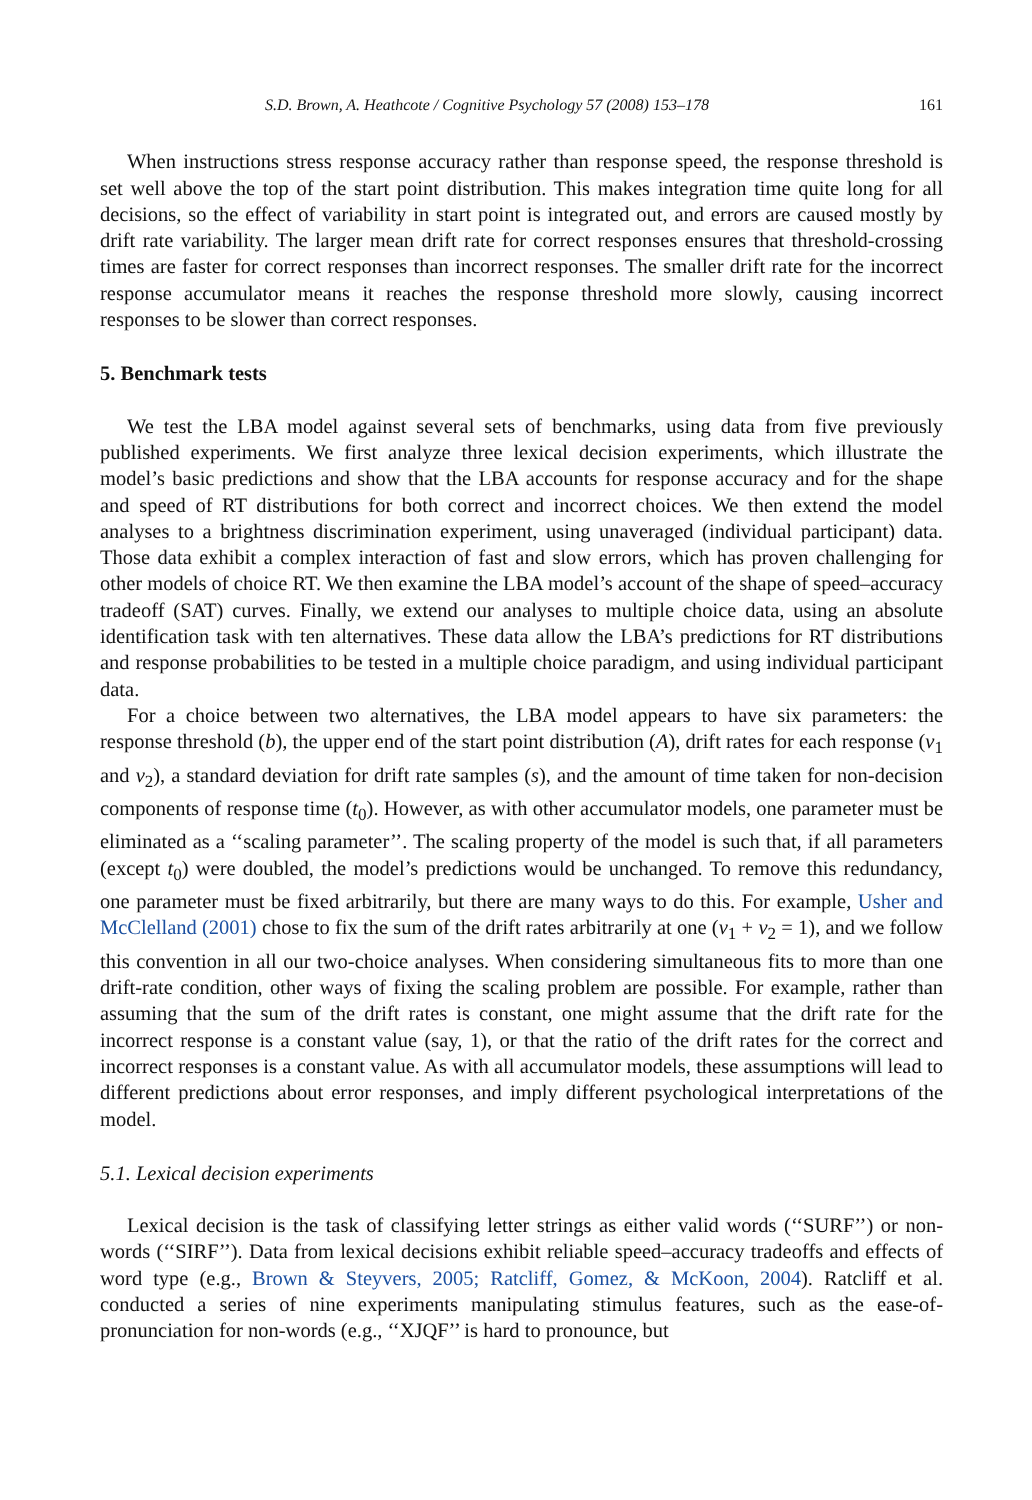S.D. Brown, A. Heathcote / Cognitive Psychology 57 (2008) 153–178 161
When instructions stress response accuracy rather than response speed, the response threshold is set well above the top of the start point distribution. This makes integration time quite long for all decisions, so the effect of variability in start point is integrated out, and errors are caused mostly by drift rate variability. The larger mean drift rate for correct responses ensures that threshold-crossing times are faster for correct responses than incorrect responses. The smaller drift rate for the incorrect response accumulator means it reaches the response threshold more slowly, causing incorrect responses to be slower than correct responses.
5. Benchmark tests
We test the LBA model against several sets of benchmarks, using data from five previously published experiments. We first analyze three lexical decision experiments, which illustrate the model’s basic predictions and show that the LBA accounts for response accuracy and for the shape and speed of RT distributions for both correct and incorrect choices. We then extend the model analyses to a brightness discrimination experiment, using unaveraged (individual participant) data. Those data exhibit a complex interaction of fast and slow errors, which has proven challenging for other models of choice RT. We then examine the LBA model’s account of the shape of speed–accuracy tradeoff (SAT) curves. Finally, we extend our analyses to multiple choice data, using an absolute identification task with ten alternatives. These data allow the LBA’s predictions for RT distributions and response probabilities to be tested in a multiple choice paradigm, and using individual participant data.
For a choice between two alternatives, the LBA model appears to have six parameters: the response threshold (b), the upper end of the start point distribution (A), drift rates for each response (v<sub>1</sub> and v<sub>2</sub>), a standard deviation for drift rate samples (s), and the amount of time taken for non-decision components of response time (t<sub>0</sub>). However, as with other accumulator models, one parameter must be eliminated as a ‘‘scaling parameter’’. The scaling property of the model is such that, if all parameters (except t<sub>0</sub>) were doubled, the model’s predictions would be unchanged. To remove this redundancy, one parameter must be fixed arbitrarily, but there are many ways to do this. For example, Usher and McClelland (2001) chose to fix the sum of the drift rates arbitrarily at one (v<sub>1</sub> + v<sub>2</sub> = 1), and we follow this convention in all our two-choice analyses. When considering simultaneous fits to more than one drift-rate condition, other ways of fixing the scaling problem are possible. For example, rather than assuming that the sum of the drift rates is constant, one might assume that the drift rate for the incorrect response is a constant value (say, 1), or that the ratio of the drift rates for the correct and incorrect responses is a constant value. As with all accumulator models, these assumptions will lead to different predictions about error responses, and imply different psychological interpretations of the model.
5.1. Lexical decision experiments
Lexical decision is the task of classifying letter strings as either valid words (‘‘SURF’’) or non-words (‘‘SIRF’’). Data from lexical decisions exhibit reliable speed–accuracy tradeoffs and effects of word type (e.g., Brown & Steyvers, 2005; Ratcliff, Gomez, & McKoon, 2004). Ratcliff et al. conducted a series of nine experiments manipulating stimulus features, such as the ease-of-pronunciation for non-words (e.g., ‘‘XJQF’’ is hard to pronounce, but